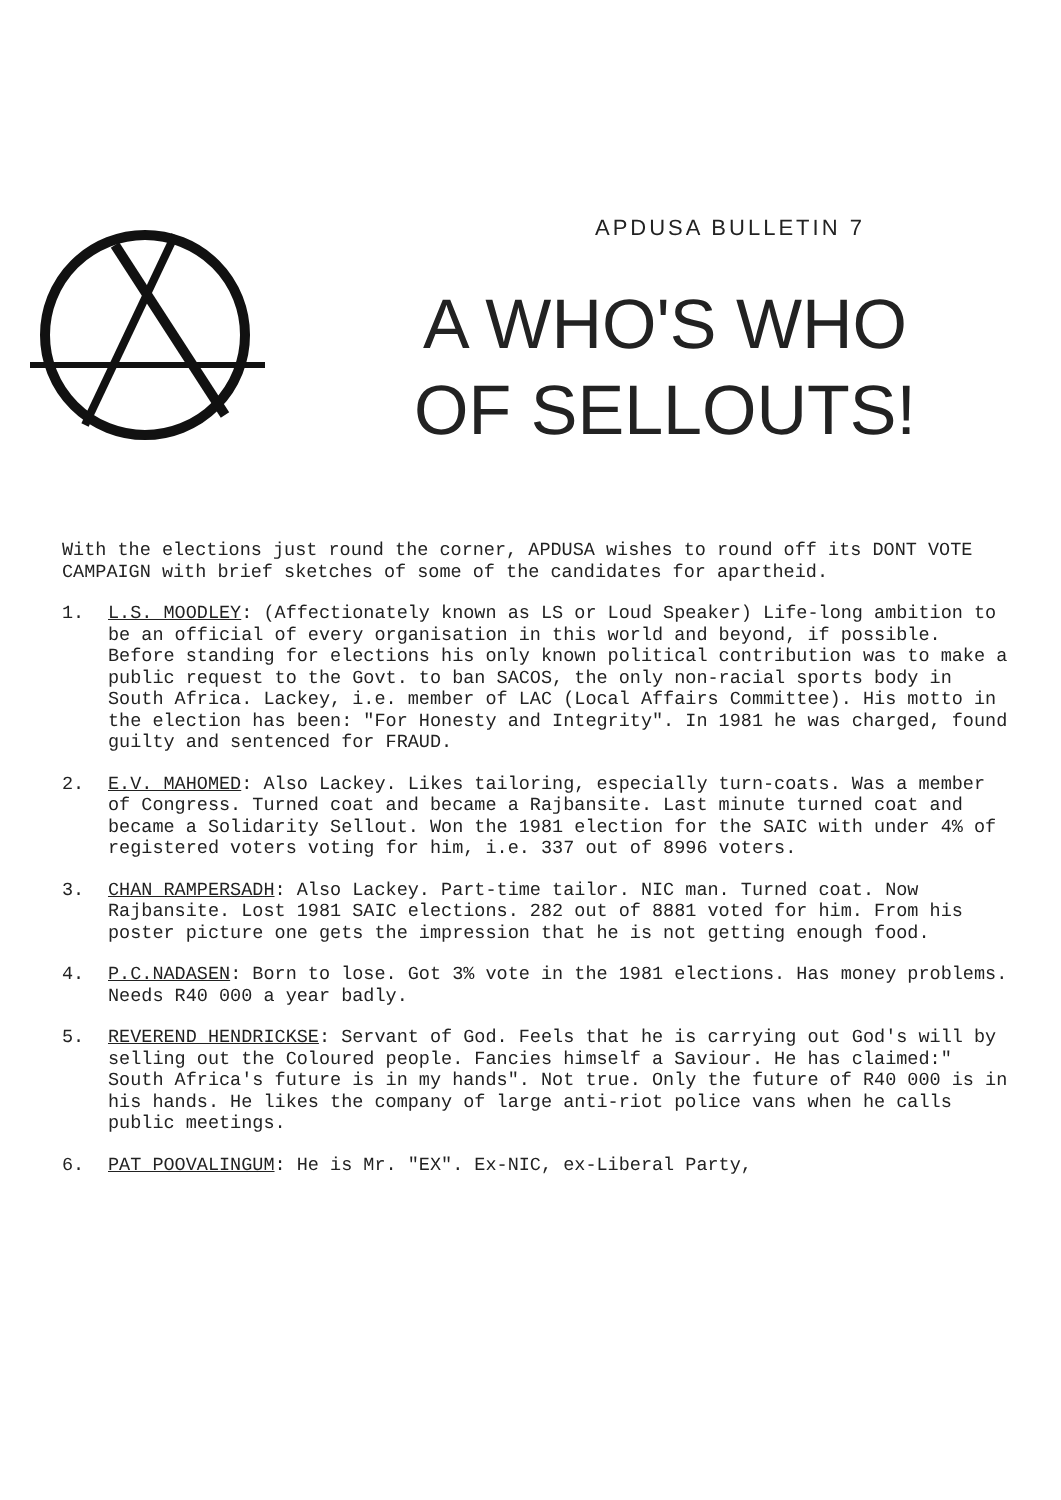APDUSA BULLETIN 7
A WHO'S WHO
OF SELLOUTS!
With the elections just round the corner, APDUSA wishes to round off its DONT VOTE CAMPAIGN with brief sketches of some of the candidates for apartheid.
1. L.S. MOODLEY: (Affectionately known as LS or Loud Speaker) Life-long ambition to be an official of every organisation in this world and beyond, if possible. Before standing for elections his only known political contribution was to make a public request to the Govt. to ban SACOS, the only non-racial sports body in South Africa. Lackey, i.e. member of LAC (Local Affairs Committee). His motto in the election has been: "For Honesty and Integrity". In 1981 he was charged, found guilty and sentenced for FRAUD.
2. E.V. MAHOMED: Also Lackey. Likes tailoring, especially turn-coats. Was a member of Congress. Turned coat and became a Rajbansite. Last minute turned coat and became a Solidarity Sellout. Won the 1981 election for the SAIC with under 4% of registered voters voting for him, i.e. 337 out of 8996 voters.
3. CHAN RAMPERSADH: Also Lackey. Part-time tailor. NIC man. Turned coat. Now Rajbansite. Lost 1981 SAIC elections. 282 out of 8881 voted for him. From his poster picture one gets the impression that he is not getting enough food.
4. P.C.NADASEN: Born to lose. Got 3% vote in the 1981 elections. Has money problems. Needs R40 000 a year badly.
5. REVEREND HENDRICKSE: Servant of God. Feels that he is carrying out God's will by selling out the Coloured people. Fancies himself a Saviour. He has claimed:" South Africa's future is in my hands". Not true. Only the future of R40 000 is in his hands. He likes the company of large anti-riot police vans when he calls public meetings.
6. PAT POOVALINGUM: He is Mr. "EX". Ex-NIC, ex-Liberal Party,